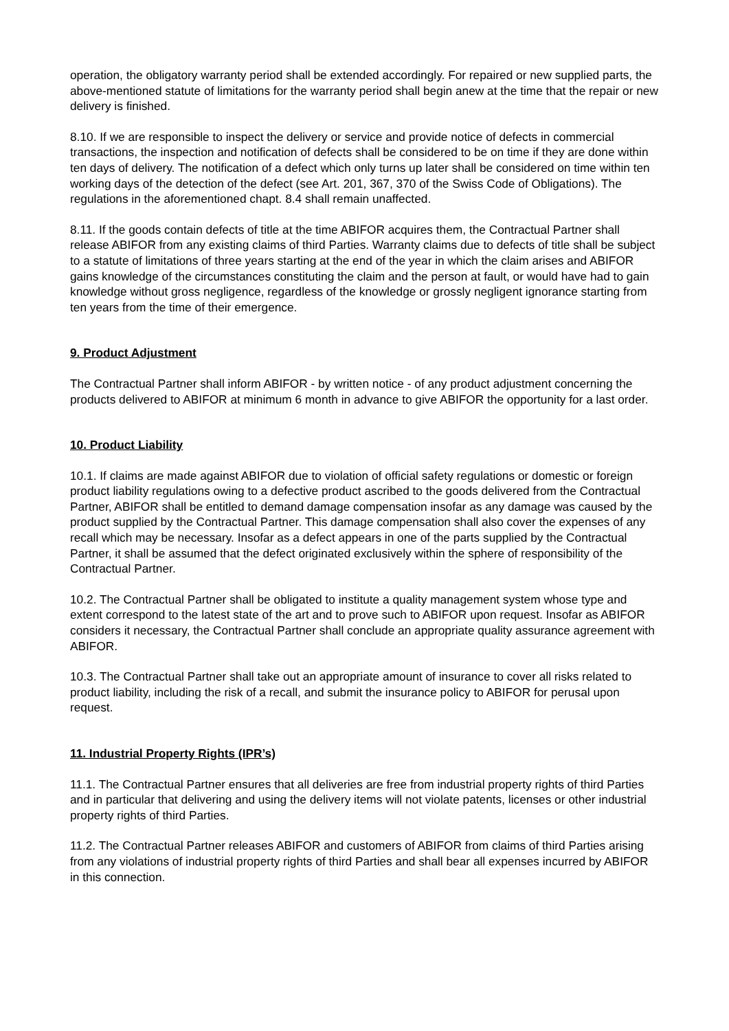operation, the obligatory warranty period shall be extended accordingly. For repaired or new supplied parts, the above-mentioned statute of limitations for the warranty period shall begin anew at the time that the repair or new delivery is finished.
8.10. If we are responsible to inspect the delivery or service and provide notice of defects in commercial transactions, the inspection and notification of defects shall be considered to be on time if they are done within ten days of delivery. The notification of a defect which only turns up later shall be considered on time within ten working days of the detection of the defect (see Art. 201, 367, 370 of the Swiss Code of Obligations). The regulations in the aforementioned chapt. 8.4 shall remain unaffected.
8.11. If the goods contain defects of title at the time ABIFOR acquires them, the Contractual Partner shall release ABIFOR from any existing claims of third Parties. Warranty claims due to defects of title shall be subject to a statute of limitations of three years starting at the end of the year in which the claim arises and ABIFOR gains knowledge of the circumstances constituting the claim and the person at fault, or would have had to gain knowledge without gross negligence, regardless of the knowledge or grossly negligent ignorance starting from ten years from the time of their emergence.
9. Product Adjustment
The Contractual Partner shall inform ABIFOR - by written notice - of any product adjustment concerning the products delivered to ABIFOR at minimum 6 month in advance to give ABIFOR the opportunity for a last order.
10. Product Liability
10.1. If claims are made against ABIFOR due to violation of official safety regulations or domestic or foreign product liability regulations owing to a defective product ascribed to the goods delivered from the Contractual Partner, ABIFOR shall be entitled to demand damage compensation insofar as any damage was caused by the product supplied by the Contractual Partner. This damage compensation shall also cover the expenses of any recall which may be necessary. Insofar as a defect appears in one of the parts supplied by the Contractual Partner, it shall be assumed that the defect originated exclusively within the sphere of responsibility of the Contractual Partner.
10.2. The Contractual Partner shall be obligated to institute a quality management system whose type and extent correspond to the latest state of the art and to prove such to ABIFOR upon request. Insofar as ABIFOR considers it necessary, the Contractual Partner shall conclude an appropriate quality assurance agreement with ABIFOR.
10.3. The Contractual Partner shall take out an appropriate amount of insurance to cover all risks related to product liability, including the risk of a recall, and submit the insurance policy to ABIFOR for perusal upon request.
11. Industrial Property Rights (IPR’s)
11.1. The Contractual Partner ensures that all deliveries are free from industrial property rights of third Parties and in particular that delivering and using the delivery items will not violate patents, licenses or other industrial property rights of third Parties.
11.2. The Contractual Partner releases ABIFOR and customers of ABIFOR from claims of third Parties arising from any violations of industrial property rights of third Parties and shall bear all expenses incurred by ABIFOR in this connection.